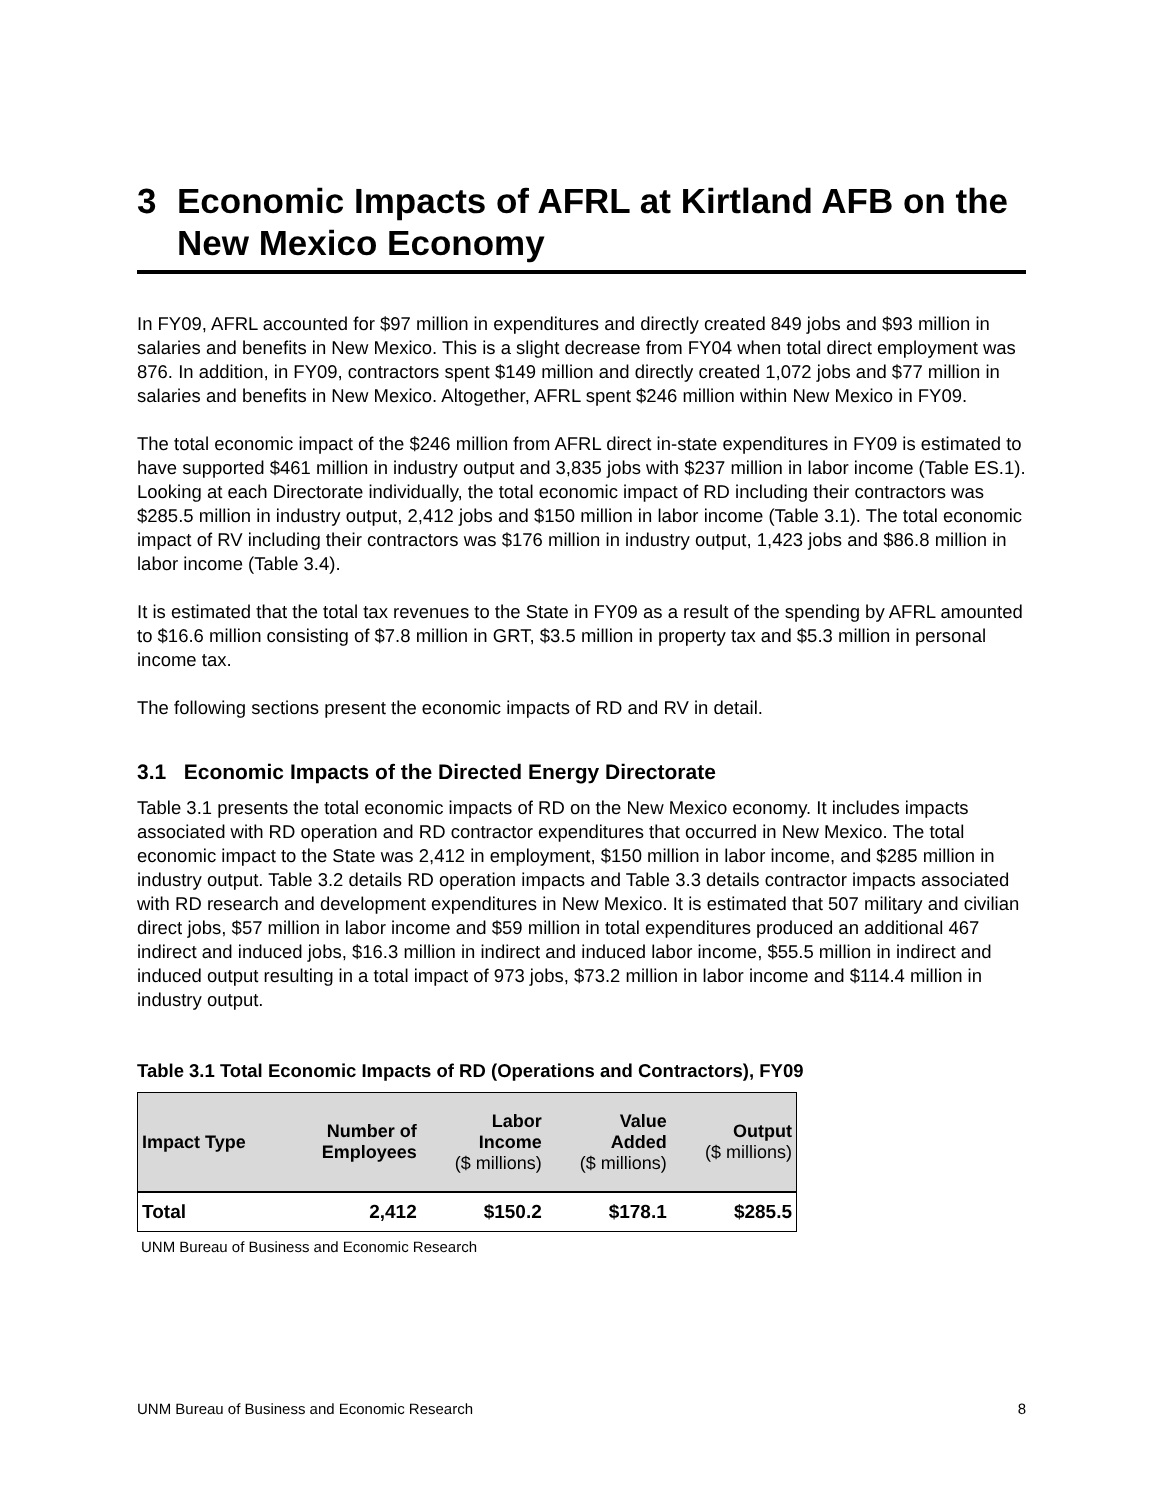3 Economic Impacts of AFRL at Kirtland AFB on the New Mexico Economy
In FY09, AFRL accounted for $97 million in expenditures and directly created 849 jobs and $93 million in salaries and benefits in New Mexico. This is a slight decrease from FY04 when total direct employment was 876. In addition, in FY09, contractors spent $149 million and directly created 1,072 jobs and $77 million in salaries and benefits in New Mexico. Altogether, AFRL spent $246 million within New Mexico in FY09.
The total economic impact of the $246 million from AFRL direct in-state expenditures in FY09 is estimated to have supported $461 million in industry output and 3,835 jobs with $237 million in labor income (Table ES.1). Looking at each Directorate individually, the total economic impact of RD including their contractors was $285.5 million in industry output, 2,412 jobs and $150 million in labor income (Table 3.1). The total economic impact of RV including their contractors was $176 million in industry output, 1,423 jobs and $86.8 million in labor income (Table 3.4).
It is estimated that the total tax revenues to the State in FY09 as a result of the spending by AFRL amounted to $16.6 million consisting of $7.8 million in GRT, $3.5 million in property tax and $5.3 million in personal income tax.
The following sections present the economic impacts of RD and RV in detail.
3.1 Economic Impacts of the Directed Energy Directorate
Table 3.1 presents the total economic impacts of RD on the New Mexico economy. It includes impacts associated with RD operation and RD contractor expenditures that occurred in New Mexico. The total economic impact to the State was 2,412 in employment, $150 million in labor income, and $285 million in industry output. Table 3.2 details RD operation impacts and Table 3.3 details contractor impacts associated with RD research and development expenditures in New Mexico. It is estimated that 507 military and civilian direct jobs, $57 million in labor income and $59 million in total expenditures produced an additional 467 indirect and induced jobs, $16.3 million in indirect and induced labor income, $55.5 million in indirect and induced output resulting in a total impact of 973 jobs, $73.2 million in labor income and $114.4 million in industry output.
Table 3.1 Total Economic Impacts of RD (Operations and Contractors), FY09
| Impact Type | Number of Employees | Labor Income ($ millions) | Value Added ($ millions) | Output ($ millions) |
| --- | --- | --- | --- | --- |
| Total | 2,412 | $150.2 | $178.1 | $285.5 |
UNM Bureau of Business and Economic Research
UNM Bureau of Business and Economic Research 8